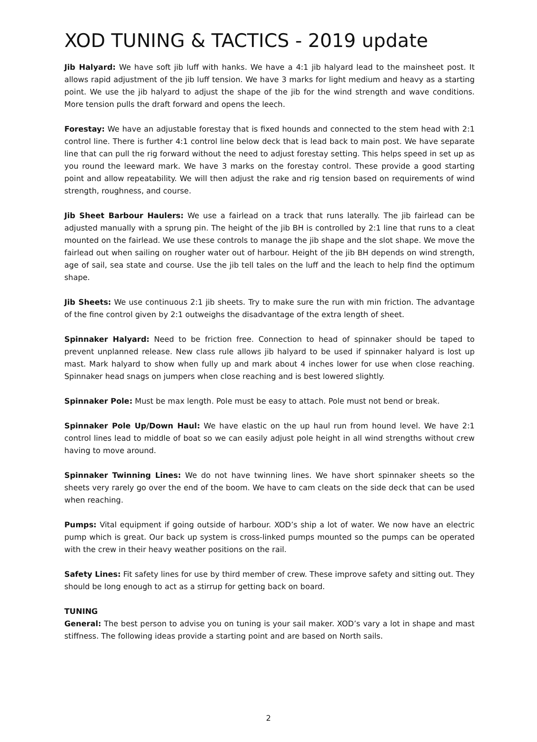XOD TUNING & TACTICS - 2019 update
Jib Halyard: We have soft jib luff with hanks. We have a 4:1 jib halyard lead to the mainsheet post. It allows rapid adjustment of the jib luff tension. We have 3 marks for light medium and heavy as a starting point. We use the jib halyard to adjust the shape of the jib for the wind strength and wave conditions. More tension pulls the draft forward and opens the leech.
Forestay: We have an adjustable forestay that is fixed hounds and connected to the stem head with 2:1 control line. There is further 4:1 control line below deck that is lead back to main post. We have separate line that can pull the rig forward without the need to adjust forestay setting. This helps speed in set up as you round the leeward mark. We have 3 marks on the forestay control. These provide a good starting point and allow repeatability. We will then adjust the rake and rig tension based on requirements of wind strength, roughness, and course.
Jib Sheet Barbour Haulers: We use a fairlead on a track that runs laterally. The jib fairlead can be adjusted manually with a sprung pin. The height of the jib BH is controlled by 2:1 line that runs to a cleat mounted on the fairlead. We use these controls to manage the jib shape and the slot shape. We move the fairlead out when sailing on rougher water out of harbour. Height of the jib BH depends on wind strength, age of sail, sea state and course. Use the jib tell tales on the luff and the leach to help find the optimum shape.
Jib Sheets: We use continuous 2:1 jib sheets. Try to make sure the run with min friction. The advantage of the fine control given by 2:1 outweighs the disadvantage of the extra length of sheet.
Spinnaker Halyard: Need to be friction free. Connection to head of spinnaker should be taped to prevent unplanned release. New class rule allows jib halyard to be used if spinnaker halyard is lost up mast. Mark halyard to show when fully up and mark about 4 inches lower for use when close reaching. Spinnaker head snags on jumpers when close reaching and is best lowered slightly.
Spinnaker Pole: Must be max length. Pole must be easy to attach. Pole must not bend or break.
Spinnaker Pole Up/Down Haul: We have elastic on the up haul run from hound level. We have 2:1 control lines lead to middle of boat so we can easily adjust pole height in all wind strengths without crew having to move around.
Spinnaker Twinning Lines: We do not have twinning lines. We have short spinnaker sheets so the sheets very rarely go over the end of the boom. We have to cam cleats on the side deck that can be used when reaching.
Pumps: Vital equipment if going outside of harbour. XOD’s ship a lot of water. We now have an electric pump which is great. Our back up system is cross-linked pumps mounted so the pumps can be operated with the crew in their heavy weather positions on the rail.
Safety Lines: Fit safety lines for use by third member of crew. These improve safety and sitting out. They should be long enough to act as a stirrup for getting back on board.
TUNING
General: The best person to advise you on tuning is your sail maker. XOD’s vary a lot in shape and mast stiffness. The following ideas provide a starting point and are based on North sails.
2